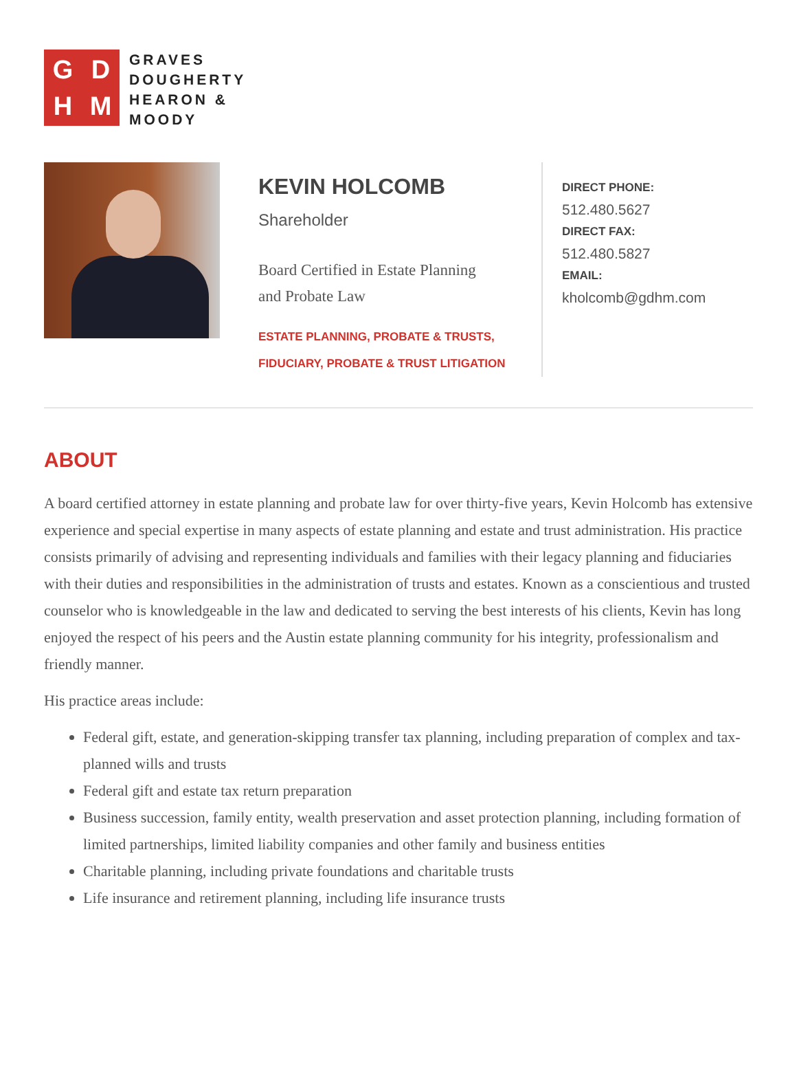GDHM
GRAVES
DOUGHERTY
HEARON &
MOODY
KEVIN HOLCOMB
Shareholder
Board Certified in Estate Planning
and Probate Law
ESTATE PLANNING, PROBATE & TRUSTS,
FIDUCIARY, PROBATE & TRUST LITIGATION
DIRECT PHONE:
512.480.5627
DIRECT FAX:
512.480.5827
EMAIL:
kholcomb@gdhm.com
ABOUT
A board certified attorney in estate planning and probate law for over thirty-five years, Kevin Holcomb has extensive experience and special expertise in many aspects of estate planning and estate and trust administration. His practice consists primarily of advising and representing individuals and families with their legacy planning and fiduciaries with their duties and responsibilities in the administration of trusts and estates. Known as a conscientious and trusted counselor who is knowledgeable in the law and dedicated to serving the best interests of his clients, Kevin has long enjoyed the respect of his peers and the Austin estate planning community for his integrity, professionalism and friendly manner.
His practice areas include:
Federal gift, estate, and generation-skipping transfer tax planning, including preparation of complex and tax-planned wills and trusts
Federal gift and estate tax return preparation
Business succession, family entity, wealth preservation and asset protection planning, including formation of limited partnerships, limited liability companies and other family and business entities
Charitable planning, including private foundations and charitable trusts
Life insurance and retirement planning, including life insurance trusts